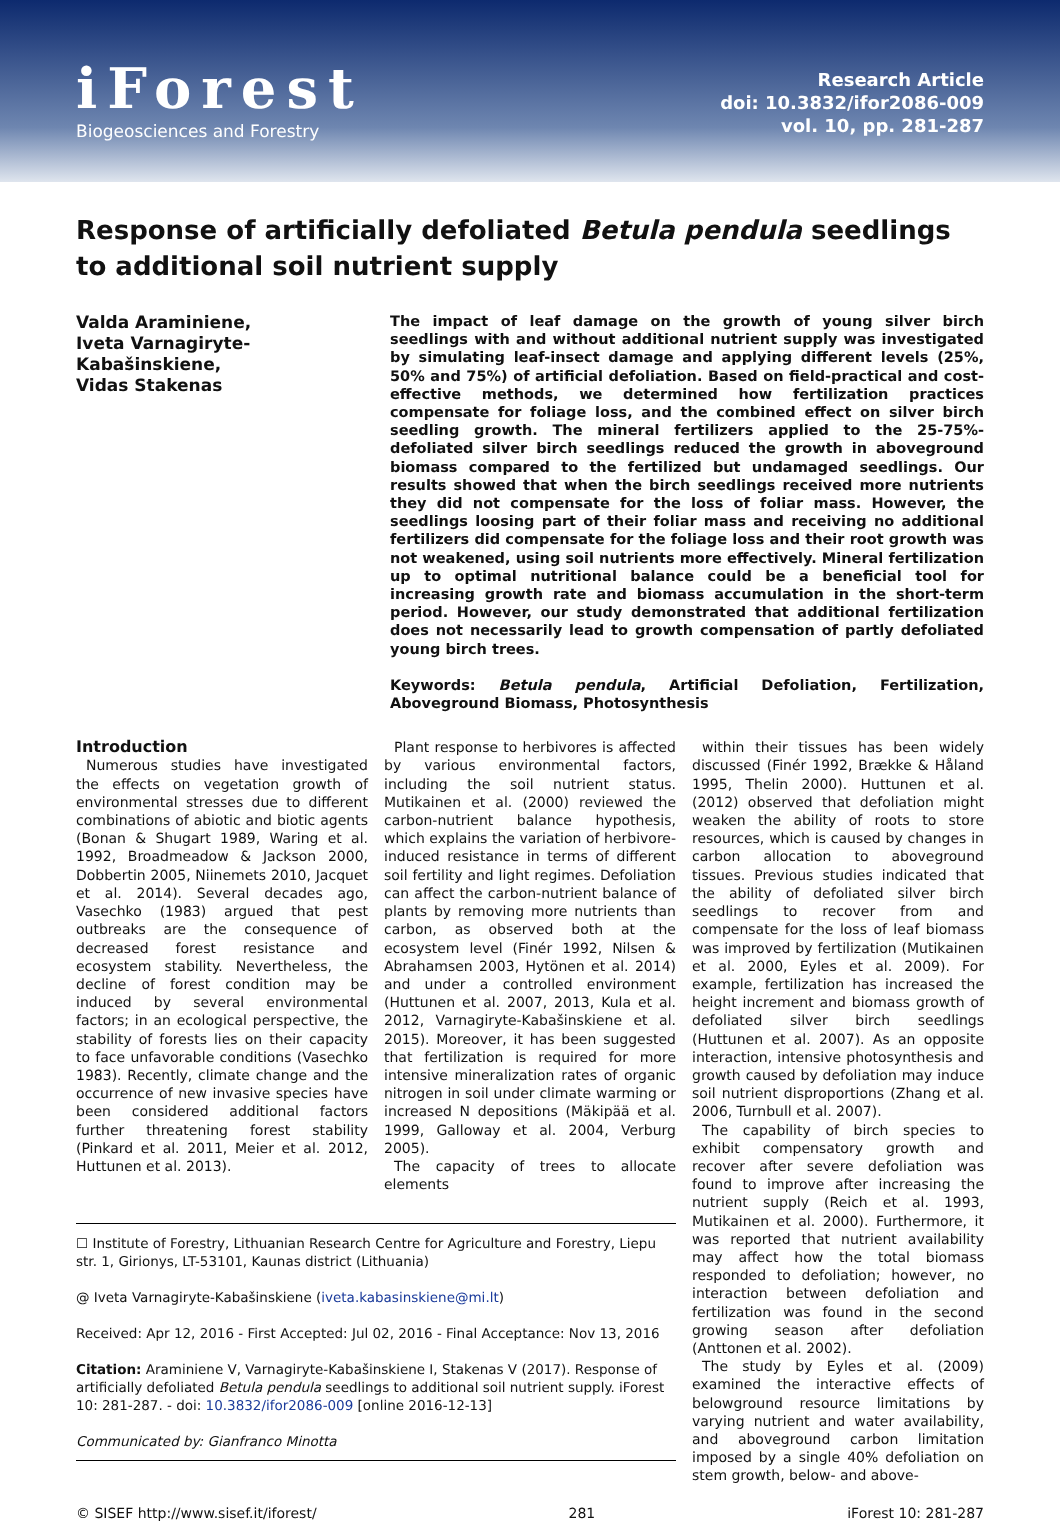iForest
Biogeosciences and Forestry
Research Article
doi: 10.3832/ifor2086-009
vol. 10, pp. 281-287
Response of artificially defoliated Betula pendula seedlings to additional soil nutrient supply
Valda Araminiene,
Iveta Varnagiryte-Kabašinskiene,
Vidas Stakenas
The impact of leaf damage on the growth of young silver birch seedlings with and without additional nutrient supply was investigated by simulating leaf-insect damage and applying different levels (25%, 50% and 75%) of artificial defoliation. Based on field-practical and cost-effective methods, we determined how fertilization practices compensate for foliage loss, and the combined effect on silver birch seedling growth. The mineral fertilizers applied to the 25-75%-defoliated silver birch seedlings reduced the growth in aboveground biomass compared to the fertilized but undamaged seedlings. Our results showed that when the birch seedlings received more nutrients they did not compensate for the loss of foliar mass. However, the seedlings loosing part of their foliar mass and receiving no additional fertilizers did compensate for the foliage loss and their root growth was not weakened, using soil nutrients more effectively. Mineral fertilization up to optimal nutritional balance could be a beneficial tool for increasing growth rate and biomass accumulation in the short-term period. However, our study demonstrated that additional fertilization does not necessarily lead to growth compensation of partly defoliated young birch trees.
Keywords: Betula pendula, Artificial Defoliation, Fertilization, Aboveground Biomass, Photosynthesis
Introduction
Numerous studies have investigated the effects on vegetation growth of environmental stresses due to different combinations of abiotic and biotic agents (Bonan & Shugart 1989, Waring et al. 1992, Broadmeadow & Jackson 2000, Dobbertin 2005, Niinemets 2010, Jacquet et al. 2014). Several decades ago, Vasechko (1983) argued that pest outbreaks are the consequence of decreased forest resistance and ecosystem stability. Nevertheless, the decline of forest condition may be induced by several environmental factors; in an ecological perspective, the stability of forests lies on their capacity to face unfavorable conditions (Vasechko 1983). Recently, climate change and the occurrence of new invasive species have been considered additional factors further threatening forest stability (Pinkard et al. 2011, Meier et al. 2012, Huttunen et al. 2013).
Plant response to herbivores is affected by various environmental factors, including the soil nutrient status. Mutikainen et al. (2000) reviewed the carbon-nutrient balance hypothesis, which explains the variation of herbivore-induced resistance in terms of different soil fertility and light regimes. Defoliation can affect the carbon-nutrient balance of plants by removing more nutrients than carbon, as observed both at the ecosystem level (Finér 1992, Nilsen & Abrahamsen 2003, Hytönen et al. 2014) and under a controlled environment (Huttunen et al. 2007, 2013, Kula et al. 2012, Varnagiryte-Kabašinskiene et al. 2015). Moreover, it has been suggested that fertilization is required for more intensive mineralization rates of organic nitrogen in soil under climate warming or increased N depositions (Mäkipää et al. 1999, Galloway et al. 2004, Verburg 2005).
The capacity of trees to allocate elements
☐ Institute of Forestry, Lithuanian Research Centre for Agriculture and Forestry, Liepu str. 1, Girionys, LT-53101, Kaunas district (Lithuania)
@ Iveta Varnagiryte-Kabašinskiene (iveta.kabasinskiene@mi.lt)
Received: Apr 12, 2016 - First Accepted: Jul 02, 2016 - Final Acceptance: Nov 13, 2016
Citation: Araminiene V, Varnagiryte-Kabašinskiene I, Stakenas V (2017). Response of artificially defoliated Betula pendula seedlings to additional soil nutrient supply. iForest 10: 281-287. - doi: 10.3832/ifor2086-009 [online 2016-12-13]
Communicated by: Gianfranco Minotta
within their tissues has been widely discussed (Finér 1992, Brække & Håland 1995, Thelin 2000). Huttunen et al. (2012) observed that defoliation might weaken the ability of roots to store resources, which is caused by changes in carbon allocation to aboveground tissues. Previous studies indicated that the ability of defoliated silver birch seedlings to recover from and compensate for the loss of leaf biomass was improved by fertilization (Mutikainen et al. 2000, Eyles et al. 2009). For example, fertilization has increased the height increment and biomass growth of defoliated silver birch seedlings (Huttunen et al. 2007). As an opposite interaction, intensive photosynthesis and growth caused by defoliation may induce soil nutrient disproportions (Zhang et al. 2006, Turnbull et al. 2007).
The capability of birch species to exhibit compensatory growth and recover after severe defoliation was found to improve after increasing the nutrient supply (Reich et al. 1993, Mutikainen et al. 2000). Furthermore, it was reported that nutrient availability may affect how the total biomass responded to defoliation; however, no interaction between defoliation and fertilization was found in the second growing season after defoliation (Anttonen et al. 2002).
The study by Eyles et al. (2009) examined the interactive effects of belowground resource limitations by varying nutrient and water availability, and aboveground carbon limitation imposed by a single 40% defoliation on stem growth, below- and above-
© SISEF http://www.sisef.it/iforest/ 281 iForest 10: 281-287